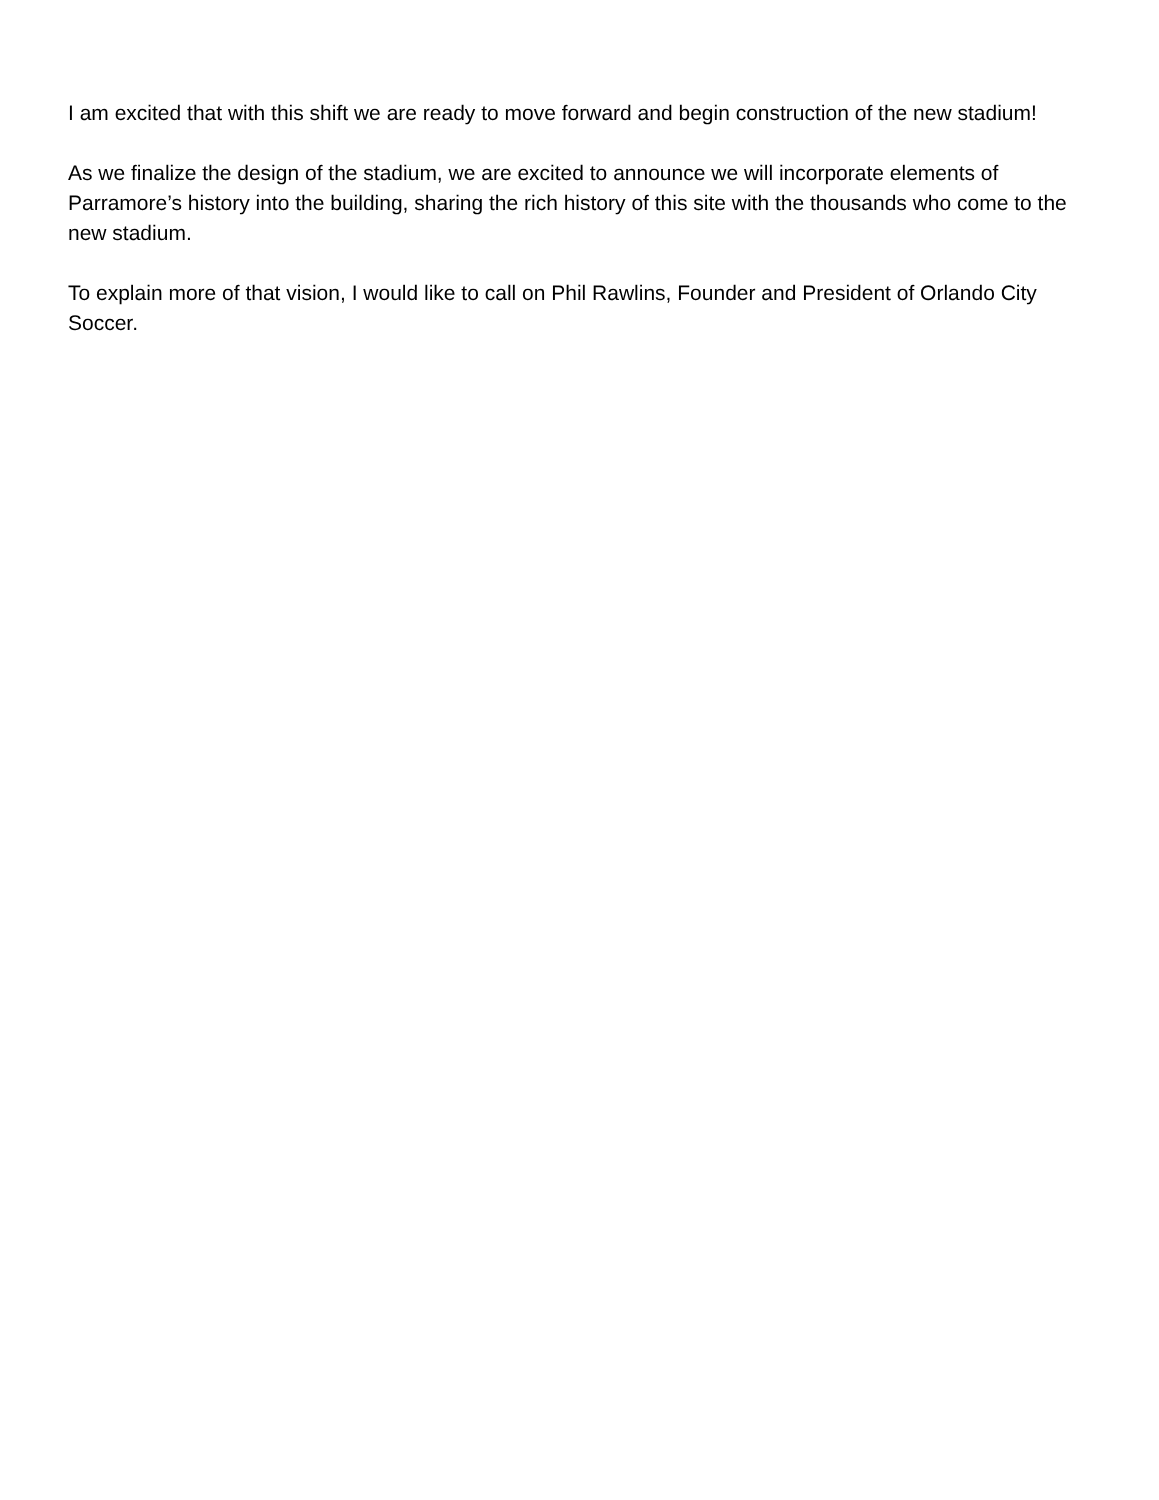I am excited that with this shift we are ready to move forward and begin construction of the new stadium!
As we finalize the design of the stadium, we are excited to announce we will incorporate elements of Parramore’s history into the building, sharing the rich history of this site with the thousands who come to the new stadium.
To explain more of that vision, I would like to call on Phil Rawlins, Founder and President of Orlando City Soccer.